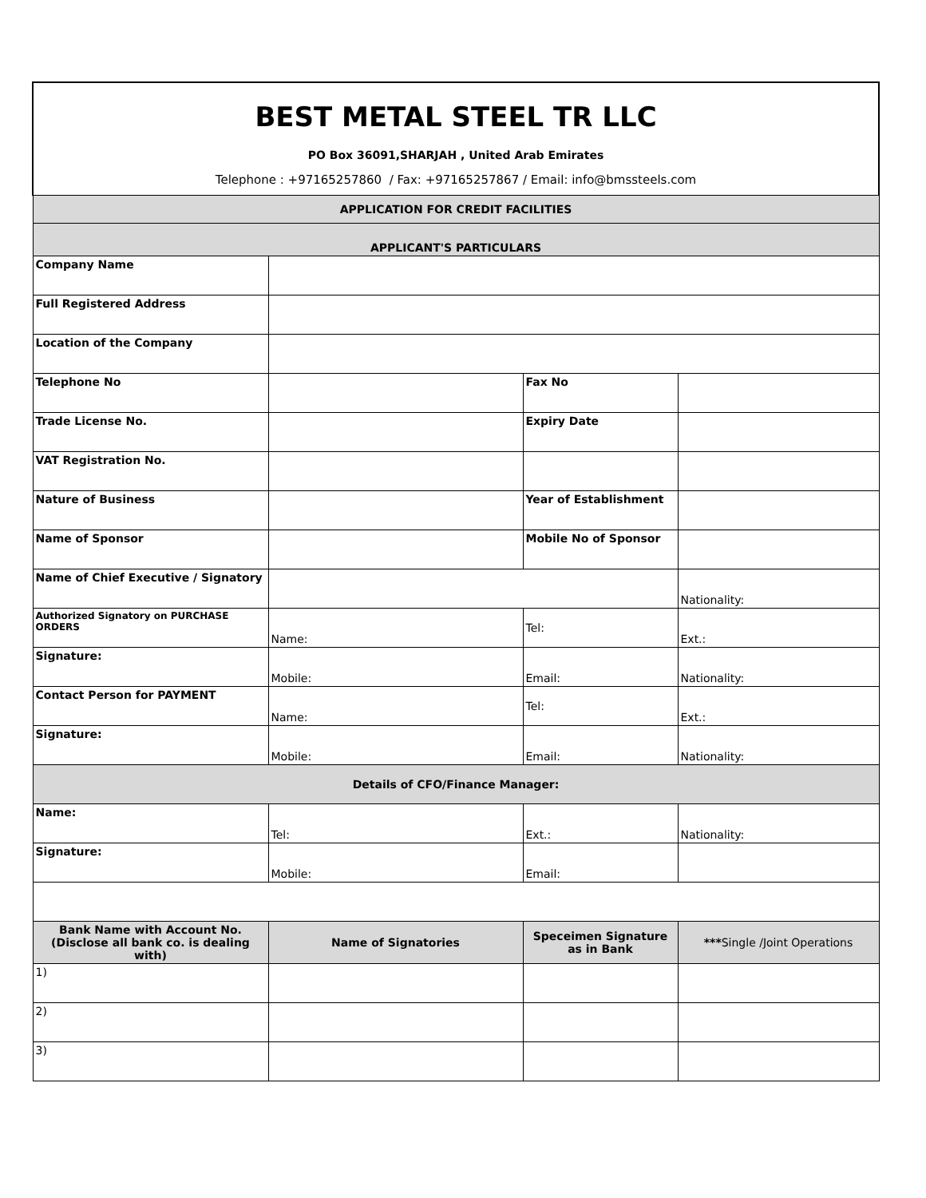| BEST METAL STEEL TR LLC PO Box 36091,SHARJAH , United Arab Emirates Telephone : +97165257860 / Fax: +97165257867 / Email: info@bmssteels.com | | | |
| APPLICATION FOR CREDIT FACILITIES | | | |
| APPLICANT'S PARTICULARS | | | |
| Company Name | | | |
| Full Registered Address | | | |
| Location of the Company | | | |
| Telephone No | | Fax No | |
| Trade License No. | | Expiry Date | |
| VAT Registration No. | | | |
| Nature of Business | | Year of Establishment | |
| Name of Sponsor | | Mobile No of Sponsor | |
| Name of Chief Executive / Signatory | | | Nationality: |
| Authorized Signatory on PURCHASE ORDERS | Name: | Tel: | Ext.: |
| Signature: | Mobile: | Email: | Nationality: |
| Contact Person for PAYMENT | Name: | Tel: | Ext.: |
| Signature: | Mobile: | Email: | Nationality: |
| Details of CFO/Finance Manager: | | | |
| Name: | Tel: | Ext.: | Nationality: |
| Signature: | Mobile: | Email: | |
| Bank Name with Account No. (Disclose all bank co. is dealing with) | Name of Signatories | Speceimen Signature as in Bank | *** Single /Joint Operations |
| 1) | | | |
| 2) | | | |
| 3) | | | |